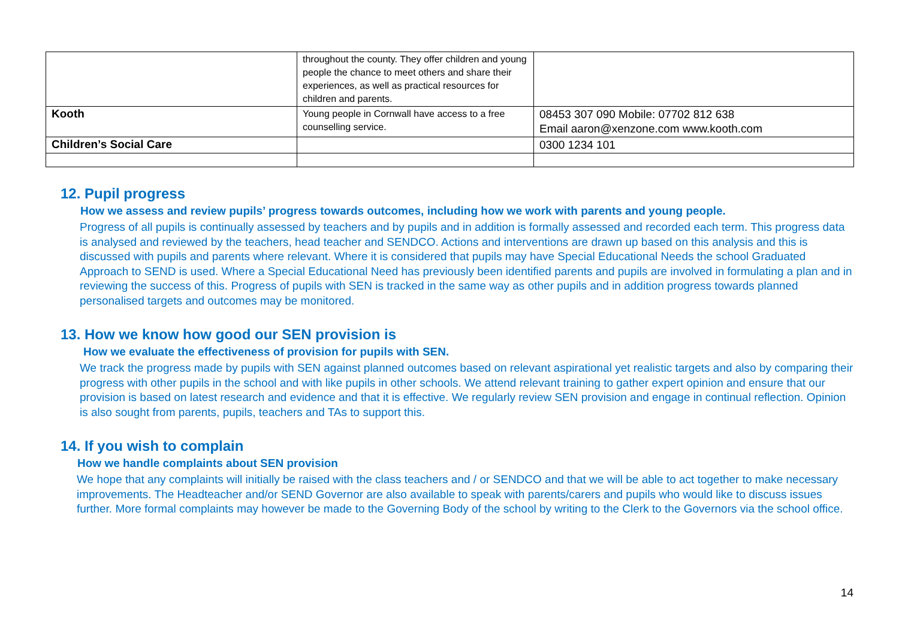| | throughout the county. They offer children and young people the chance to meet others and share their experiences, as well as practical resources for children and parents. | |
| Kooth | Young people in Cornwall have access to a free counselling service. | 08453 307 090 Mobile: 07702 812 638 Email aaron@xenzone.com www.kooth.com |
| Children’s Social Care | | 0300 1234 101 |
12. Pupil progress
How we assess and review pupils’ progress towards outcomes, including how we work with parents and young people.
Progress of all pupils is continually assessed by teachers and by pupils and in addition is formally assessed and recorded each term. This progress data is analysed and reviewed by the teachers, head teacher and SENDCO. Actions and interventions are drawn up based on this analysis and this is discussed with pupils and parents where relevant. Where it is considered that pupils may have Special Educational Needs the school Graduated Approach to SEND is used. Where a Special Educational Need has previously been identified parents and pupils are involved in formulating a plan and in reviewing the success of this. Progress of pupils with SEN is tracked in the same way as other pupils and in addition progress towards planned personalised targets and outcomes may be monitored.
13. How we know how good our SEN provision is
How we evaluate the effectiveness of provision for pupils with SEN.
We track the progress made by pupils with SEN against planned outcomes based on relevant aspirational yet realistic targets and also by comparing their progress with other pupils in the school and with like pupils in other schools. We attend relevant training to gather expert opinion and ensure that our provision is based on latest research and evidence and that it is effective. We regularly review SEN provision and engage in continual reflection. Opinion is also sought from parents, pupils, teachers and TAs to support this.
14. If you wish to complain
How we handle complaints about SEN provision
We hope that any complaints will initially be raised with the class teachers and / or SENDCO and that we will be able to act together to make necessary improvements. The Headteacher and/or SEND Governor are also available to speak with parents/carers and pupils who would like to discuss issues further. More formal complaints may however be made to the Governing Body of the school by writing to the Clerk to the Governors via the school office.
14